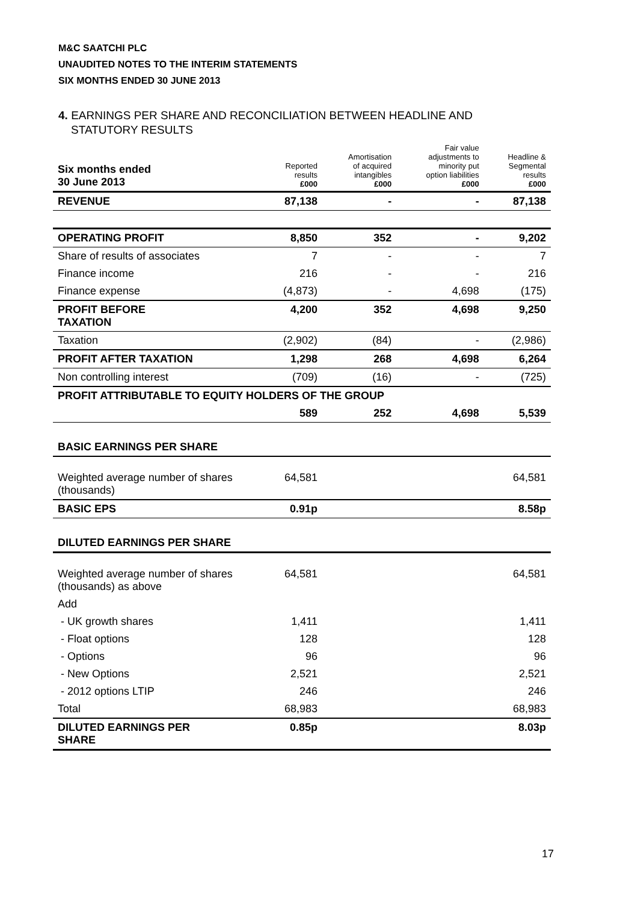M&C SAATCHI PLC
UNAUDITED NOTES TO THE INTERIM STATEMENTS
SIX MONTHS ENDED 30 JUNE 2013
4. EARNINGS PER SHARE AND RECONCILIATION BETWEEN HEADLINE AND
STATUTORY RESULTS
| Six months ended 30 June 2013 | Reported results £000 | Amortisation of acquired intangibles £000 | Fair value adjustments to minority put option liabilities £000 | Headline & Segmental results £000 |
| --- | --- | --- | --- | --- |
| REVENUE | 87,138 | - | - | 87,138 |
| OPERATING PROFIT | 8,850 | 352 | - | 9,202 |
| Share of results of associates | 7 | - | - | 7 |
| Finance income | 216 | - | - | 216 |
| Finance expense | (4,873) | - | 4,698 | (175) |
| PROFIT BEFORE TAXATION | 4,200 | 352 | 4,698 | 9,250 |
| Taxation | (2,902) | (84) | - | (2,986) |
| PROFIT AFTER TAXATION | 1,298 | 268 | 4,698 | 6,264 |
| Non controlling interest | (709) | (16) | - | (725) |
| PROFIT ATTRIBUTABLE TO EQUITY HOLDERS OF THE GROUP | | | | |
| | 589 | 252 | 4,698 | 5,539 |
| BASIC EARNINGS PER SHARE | | | | |
| Weighted average number of shares (thousands) | 64,581 | | | 64,581 |
| BASIC EPS | 0.91p | | | 8.58p |
| DILUTED EARNINGS PER SHARE | | | | |
| Weighted average number of shares (thousands) as above | 64,581 | | | 64,581 |
| Add | | | | |
| - UK growth shares | 1,411 | | | 1,411 |
| - Float options | 128 | | | 128 |
| - Options | 96 | | | 96 |
| - New Options | 2,521 | | | 2,521 |
| - 2012 options LTIP | 246 | | | 246 |
| Total | 68,983 | | | 68,983 |
| DILUTED EARNINGS PER SHARE | 0.85p | | | 8.03p |
17